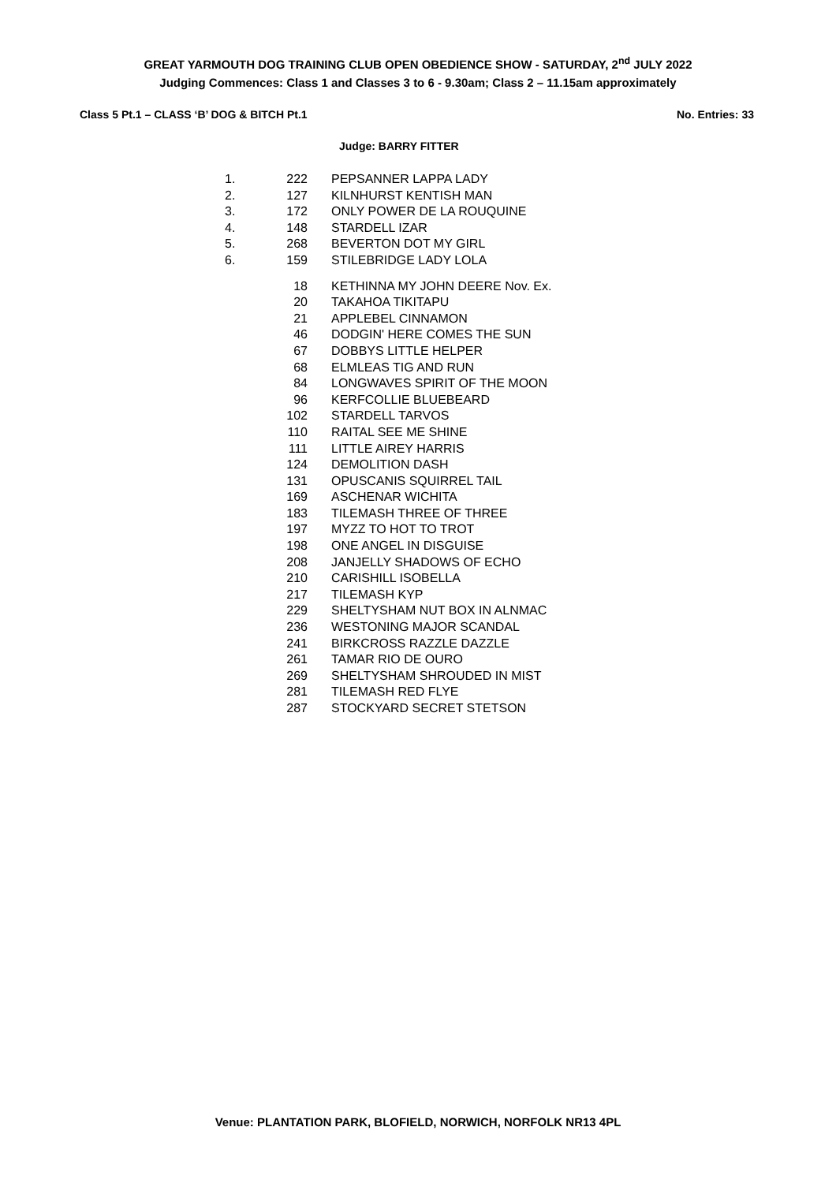GREAT YARMOUTH DOG TRAINING CLUB OPEN OBEDIENCE SHOW - SATURDAY, 2<sup>nd</sup> JULY 2022
Judging Commences: Class 1 and Classes 3 to 6 - 9.30am; Class 2 – 11.15am approximately
Class 5 Pt.1 – CLASS ‘B’ DOG & BITCH Pt.1 No. Entries: 33
Judge: BARRY FITTER
| 1. | 222 | PEPSANNER LAPPA LADY |
| 2. | 127 | KILNHURST KENTISH MAN |
| 3. | 172 | ONLY POWER DE LA ROUQUINE |
| 4. | 148 | STARDELL IZAR |
| 5. | 268 | BEVERTON DOT MY GIRL |
| 6. | 159 | STILEBRIDGE LADY LOLA |
| | 18 | KETHINNA MY JOHN DEERE Nov. Ex. |
| | 20 | TAKAHOA TIKITAPU |
| | 21 | APPLEBEL CINNAMON |
| | 46 | DODGIN' HERE COMES THE SUN |
| | 67 | DOBBYS LITTLE HELPER |
| | 68 | ELMLEAS TIG AND RUN |
| | 84 | LONGWAVES SPIRIT OF THE MOON |
| | 96 | KERFCOLLIE BLUEBEARD |
| | 102 | STARDELL TARVOS |
| | 110 | RAITAL SEE ME SHINE |
| | 111 | LITTLE AIREY HARRIS |
| | 124 | DEMOLITION DASH |
| | 131 | OPUSCANIS SQUIRREL TAIL |
| | 169 | ASCHENAR WICHITA |
| | 183 | TILEMASH THREE OF THREE |
| | 197 | MYZZ TO HOT TO TROT |
| | 198 | ONE ANGEL IN DISGUISE |
| | 208 | JANJELLY SHADOWS OF ECHO |
| | 210 | CARISHILL ISOBELLA |
| | 217 | TILEMASH KYP |
| | 229 | SHELTYSHAM NUT BOX IN ALNMAC |
| | 236 | WESTONING MAJOR SCANDAL |
| | 241 | BIRKCROSS RAZZLE DAZZLE |
| | 261 | TAMAR RIO DE OURO |
| | 269 | SHELTYSHAM SHROUDED IN MIST |
| | 281 | TILEMASH RED FLYE |
| | 287 | STOCKYARD SECRET STETSON |
Venue: PLANTATION PARK, BLOFIELD, NORWICH, NORFOLK NR13 4PL